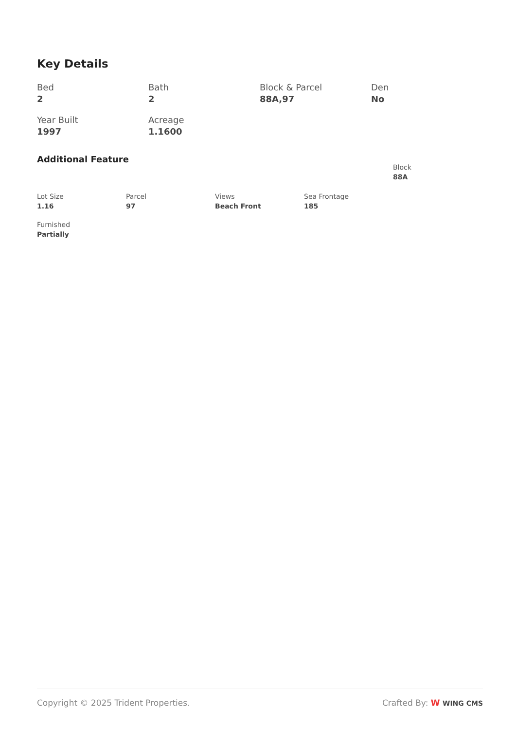Key Details
Bed
2
Bath
2
Block & Parcel
88A,97
Den
No
Year Built
1997
Acreage
1.1600
Additional Feature
Block
88A
Lot Size
1.16
Parcel
97
Views
Beach Front
Sea Frontage
185
Furnished
Partially
Copyright © 2025 Trident Properties. Crafted By: W WING CMS